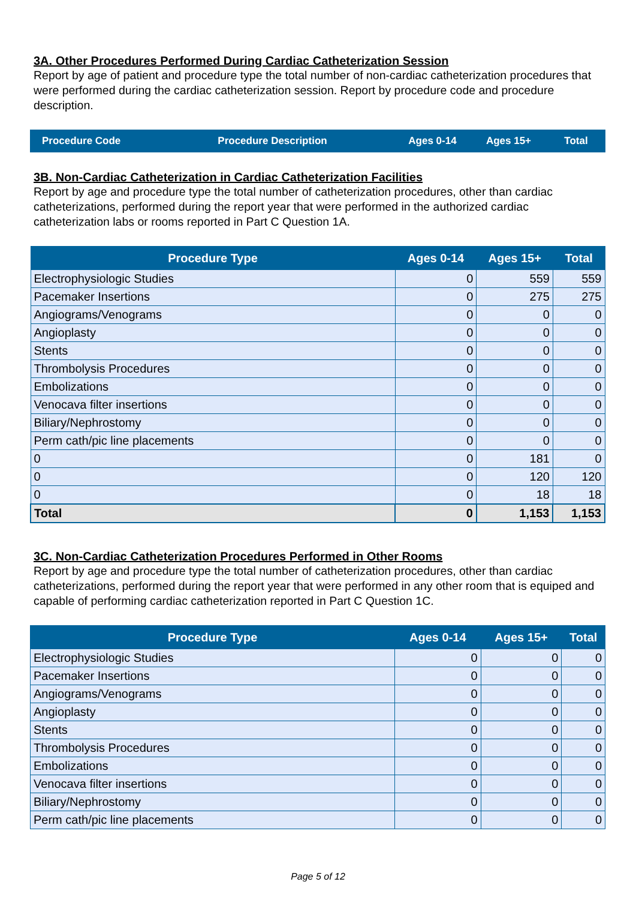3A. Other Procedures Performed During Cardiac Catheterization Session
Report by age of patient and procedure type the total number of non-cardiac catheterization procedures that were performed during the cardiac catheterization session. Report by procedure code and procedure description.
| Procedure Code | Procedure Description | Ages 0-14 | Ages 15+ | Total |
3B. Non-Cardiac Catheterization in Cardiac Catheterization Facilities
Report by age and procedure type the total number of catheterization procedures, other than cardiac catheterizations, performed during the report year that were performed in the authorized cardiac catheterization labs or rooms reported in Part C Question 1A.
| Procedure Type | Ages 0-14 | Ages 15+ | Total |
| --- | --- | --- | --- |
| Electrophysiologic Studies | 0 | 559 | 559 |
| Pacemaker Insertions | 0 | 275 | 275 |
| Angiograms/Venograms | 0 | 0 | 0 |
| Angioplasty | 0 | 0 | 0 |
| Stents | 0 | 0 | 0 |
| Thrombolysis Procedures | 0 | 0 | 0 |
| Embolizations | 0 | 0 | 0 |
| Venocava filter insertions | 0 | 0 | 0 |
| Biliary/Nephrostomy | 0 | 0 | 0 |
| Perm cath/pic line placements | 0 | 0 | 0 |
| 0 | 0 | 181 | 0 |
| 0 | 0 | 120 | 120 |
| 0 | 0 | 18 | 18 |
| Total | 0 | 1,153 | 1,153 |
3C. Non-Cardiac Catheterization Procedures Performed in Other Rooms
Report by age and procedure type the total number of catheterization procedures, other than cardiac catheterizations, performed during the report year that were performed in any other room that is equiped and capable of performing cardiac catheterization reported in Part C Question 1C.
| Procedure Type | Ages 0-14 | Ages 15+ | Total |
| --- | --- | --- | --- |
| Electrophysiologic Studies | 0 | 0 | 0 |
| Pacemaker Insertions | 0 | 0 | 0 |
| Angiograms/Venograms | 0 | 0 | 0 |
| Angioplasty | 0 | 0 | 0 |
| Stents | 0 | 0 | 0 |
| Thrombolysis Procedures | 0 | 0 | 0 |
| Embolizations | 0 | 0 | 0 |
| Venocava filter insertions | 0 | 0 | 0 |
| Biliary/Nephrostomy | 0 | 0 | 0 |
| Perm cath/pic line placements | 0 | 0 | 0 |
Page 5 of 12